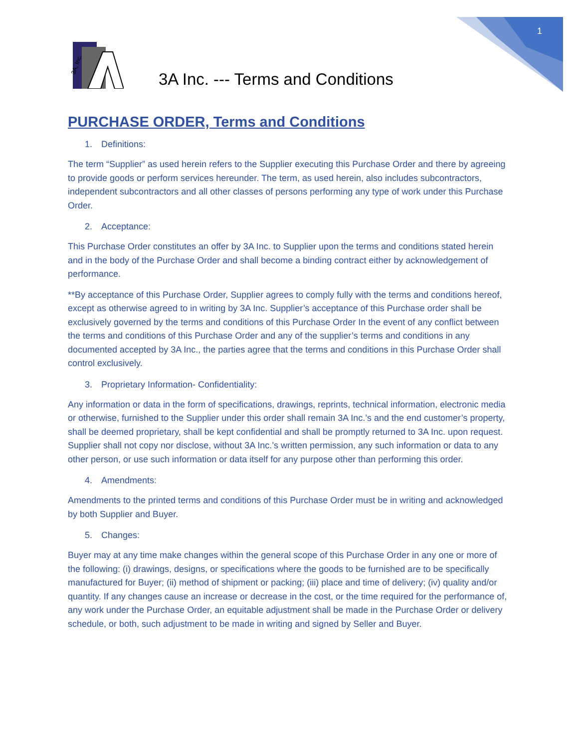1
3A, Inc.
3A Inc. --- Terms and Conditions
PURCHASE ORDER, Terms and Conditions
1. Definitions:
The term “Supplier” as used herein refers to the Supplier executing this Purchase Order and there by agreeing to provide goods or perform services hereunder. The term, as used herein, also includes subcontractors, independent subcontractors and all other classes of persons performing any type of work under this Purchase Order.
2. Acceptance:
This Purchase Order constitutes an offer by 3A Inc. to Supplier upon the terms and conditions stated herein and in the body of the Purchase Order and shall become a binding contract either by acknowledgement of performance.
**By acceptance of this Purchase Order, Supplier agrees to comply fully with the terms and conditions hereof, except as otherwise agreed to in writing by 3A Inc. Supplier’s acceptance of this Purchase order shall be exclusively governed by the terms and conditions of this Purchase Order In the event of any conflict between the terms and conditions of this Purchase Order and any of the supplier’s terms and conditions in any documented accepted by 3A Inc., the parties agree that the terms and conditions in this Purchase Order shall control exclusively.
3. Proprietary Information- Confidentiality:
Any information or data in the form of specifications, drawings, reprints, technical information, electronic media or otherwise, furnished to the Supplier under this order shall remain 3A Inc.’s and the end customer’s property, shall be deemed proprietary, shall be kept confidential and shall be promptly returned to 3A Inc. upon request. Supplier shall not copy nor disclose, without 3A Inc.’s written permission, any such information or data to any other person, or use such information or data itself for any purpose other than performing this order.
4. Amendments:
Amendments to the printed terms and conditions of this Purchase Order must be in writing and acknowledged by both Supplier and Buyer.
5. Changes:
Buyer may at any time make changes within the general scope of this Purchase Order in any one or more of the following: (i) drawings, designs, or specifications where the goods to be furnished are to be specifically manufactured for Buyer; (ii) method of shipment or packing; (iii) place and time of delivery; (iv) quality and/or quantity. If any changes cause an increase or decrease in the cost, or the time required for the performance of, any work under the Purchase Order, an equitable adjustment shall be made in the Purchase Order or delivery schedule, or both, such adjustment to be made in writing and signed by Seller and Buyer.